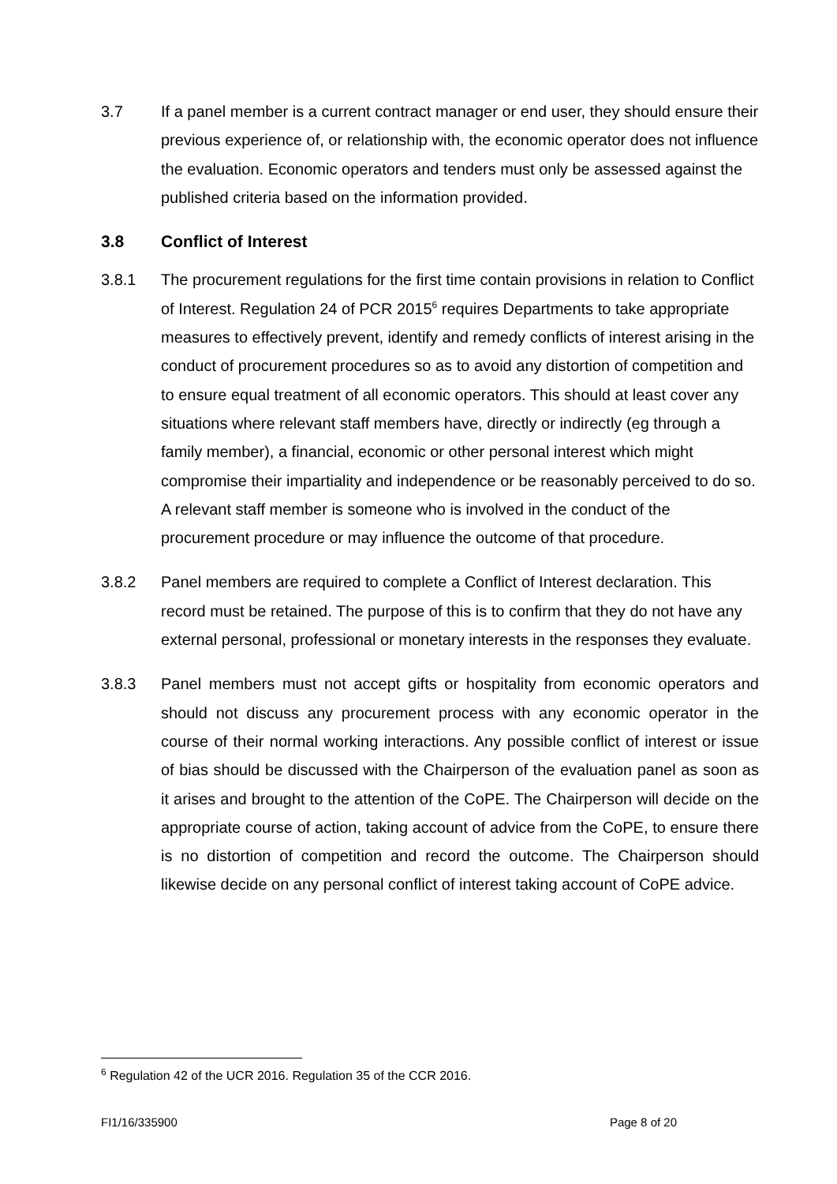3.7 If a panel member is a current contract manager or end user, they should ensure their previous experience of, or relationship with, the economic operator does not influence the evaluation. Economic operators and tenders must only be assessed against the published criteria based on the information provided.
3.8 Conflict of Interest
3.8.1 The procurement regulations for the first time contain provisions in relation to Conflict of Interest. Regulation 24 of PCR 2015<sup>6</sup> requires Departments to take appropriate measures to effectively prevent, identify and remedy conflicts of interest arising in the conduct of procurement procedures so as to avoid any distortion of competition and to ensure equal treatment of all economic operators. This should at least cover any situations where relevant staff members have, directly or indirectly (eg through a family member), a financial, economic or other personal interest which might compromise their impartiality and independence or be reasonably perceived to do so. A relevant staff member is someone who is involved in the conduct of the procurement procedure or may influence the outcome of that procedure.
3.8.2 Panel members are required to complete a Conflict of Interest declaration. This record must be retained. The purpose of this is to confirm that they do not have any external personal, professional or monetary interests in the responses they evaluate.
3.8.3 Panel members must not accept gifts or hospitality from economic operators and should not discuss any procurement process with any economic operator in the course of their normal working interactions. Any possible conflict of interest or issue of bias should be discussed with the Chairperson of the evaluation panel as soon as it arises and brought to the attention of the CoPE. The Chairperson will decide on the appropriate course of action, taking account of advice from the CoPE, to ensure there is no distortion of competition and record the outcome. The Chairperson should likewise decide on any personal conflict of interest taking account of CoPE advice.
<sup>6</sup> Regulation 42 of the UCR 2016. Regulation 35 of the CCR 2016.
FI1/16/335900 Page 8 of 20